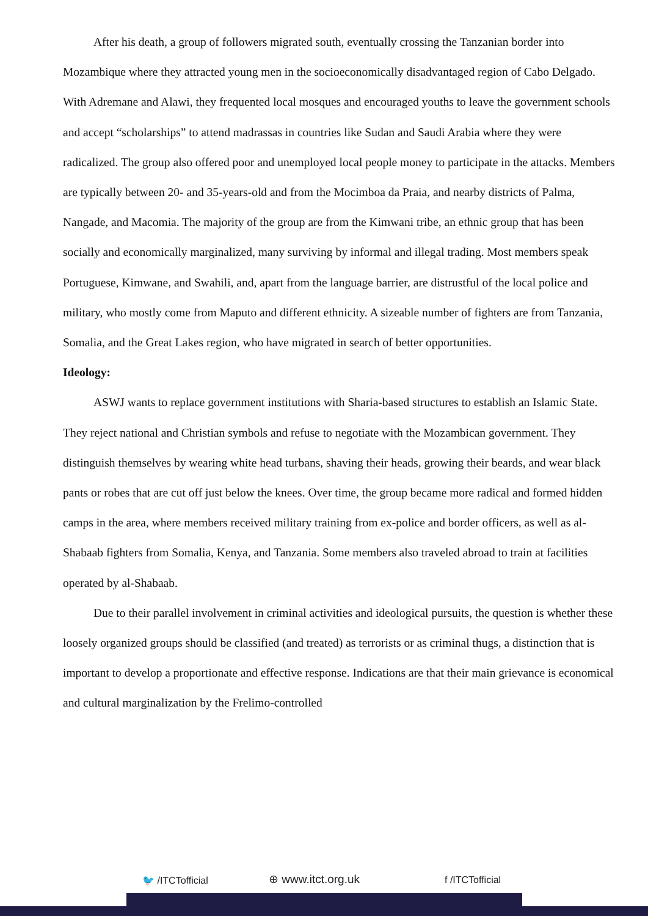After his death, a group of followers migrated south, eventually crossing the Tanzanian border into Mozambique where they attracted young men in the socioeconomically disadvantaged region of Cabo Delgado. With Adremane and Alawi, they frequented local mosques and encouraged youths to leave the government schools and accept “scholarships” to attend madrassas in countries like Sudan and Saudi Arabia where they were radicalized. The group also offered poor and unemployed local people money to participate in the attacks. Members are typically between 20- and 35-years-old and from the Mocimboa da Praia, and nearby districts of Palma, Nangade, and Macomia. The majority of the group are from the Kimwani tribe, an ethnic group that has been socially and economically marginalized, many surviving by informal and illegal trading. Most members speak Portuguese, Kimwane, and Swahili, and, apart from the language barrier, are distrustful of the local police and military, who mostly come from Maputo and different ethnicity. A sizeable number of fighters are from Tanzania, Somalia, and the Great Lakes region, who have migrated in search of better opportunities.
Ideology:
ASWJ wants to replace government institutions with Sharia-based structures to establish an Islamic State. They reject national and Christian symbols and refuse to negotiate with the Mozambican government. They distinguish themselves by wearing white head turbans, shaving their heads, growing their beards, and wear black pants or robes that are cut off just below the knees. Over time, the group became more radical and formed hidden camps in the area, where members received military training from ex-police and border officers, as well as al-Shabaab fighters from Somalia, Kenya, and Tanzania. Some members also traveled abroad to train at facilities operated by al-Shabaab.
Due to their parallel involvement in criminal activities and ideological pursuits, the question is whether these loosely organized groups should be classified (and treated) as terrorists or as criminal thugs, a distinction that is important to develop a proportionate and effective response. Indications are that their main grievance is economical and cultural marginalization by the Frelimo-controlled
🐦 /ITCTofficial ⊕ www.itct.org.uk f /ITCTofficial